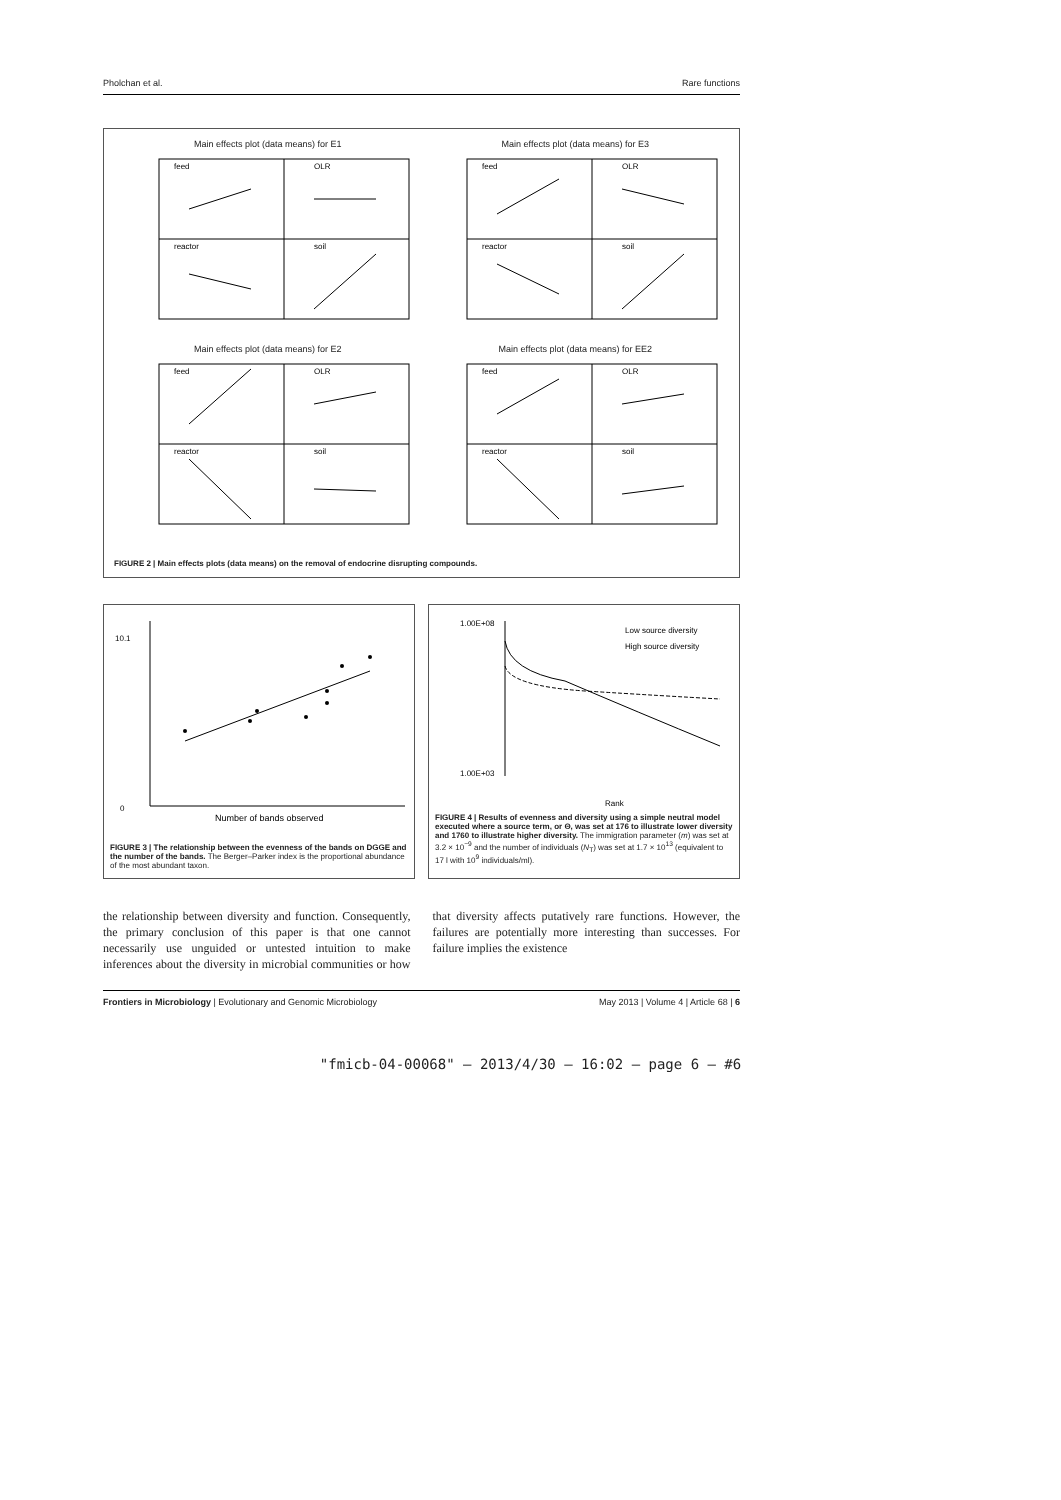Pholchan et al. Rare functions
Main effects plot (data means) for E1
feed
OLR
reactor
soil
Main effects plot (data means) for E3
feed
OLR
reactor
soil
Main effects plot (data means) for E2
feed
OLR
reactor
soil
Main effects plot (data means) for EE2
feed
OLR
reactor
soil
FIGURE 2 | Main effects plots (data means) on the removal of endocrine disrupting compounds.
Number of bands observed
0
10.1
FIGURE 3 | The relationship between the evenness of the bands on DGGE and the number of the bands. The Berger–Parker index is the proportional abundance of the most abundant taxon.
1.00E+08
1.00E+03
Low source diversity
High source diversity
Rank
FIGURE 4 | Results of evenness and diversity using a simple neutral model executed where a source term, or Θ, was set at 176 to illustrate lower diversity and 1760 to illustrate higher diversity. The immigration parameter (m) was set at 3.2 × 10<sup>−9</sup> and the number of individuals (N<sub>T</sub>) was set at 1.7 × 10<sup>13</sup> (equivalent to 17 l with 10<sup>9</sup> individuals/ml).
the relationship between diversity and function. Consequently, the primary conclusion of this paper is that one cannot necessarily use unguided or untested intuition to make inferences about the diversity in microbial communities or how that diversity affects putatively rare functions. However, the failures are potentially more interesting than successes. For failure implies the existence
Frontiers in Microbiology | Evolutionary and Genomic Microbiology May 2013 | Volume 4 | Article 68 | 6
"fmicb-04-00068" — 2013/4/30 — 16:02 — page 6 — #6